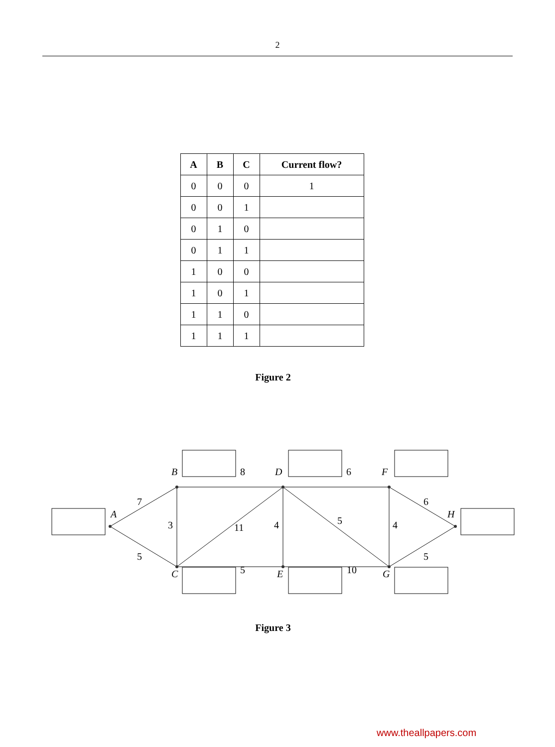2
| A | B | C | Current flow? |
| --- | --- | --- | --- |
| 0 | 0 | 0 | 1 |
| 0 | 0 | 1 | |
| 0 | 1 | 0 | |
| 0 | 1 | 1 | |
| 1 | 0 | 0 | |
| 1 | 0 | 1 | |
| 1 | 1 | 0 | |
| 1 | 1 | 1 | |
Figure 2
A
B
C
D
E
F
G
H
7
5
3
8
11
4
5
6
5
4
10
6
5
Figure 3
www.theallpapers.com